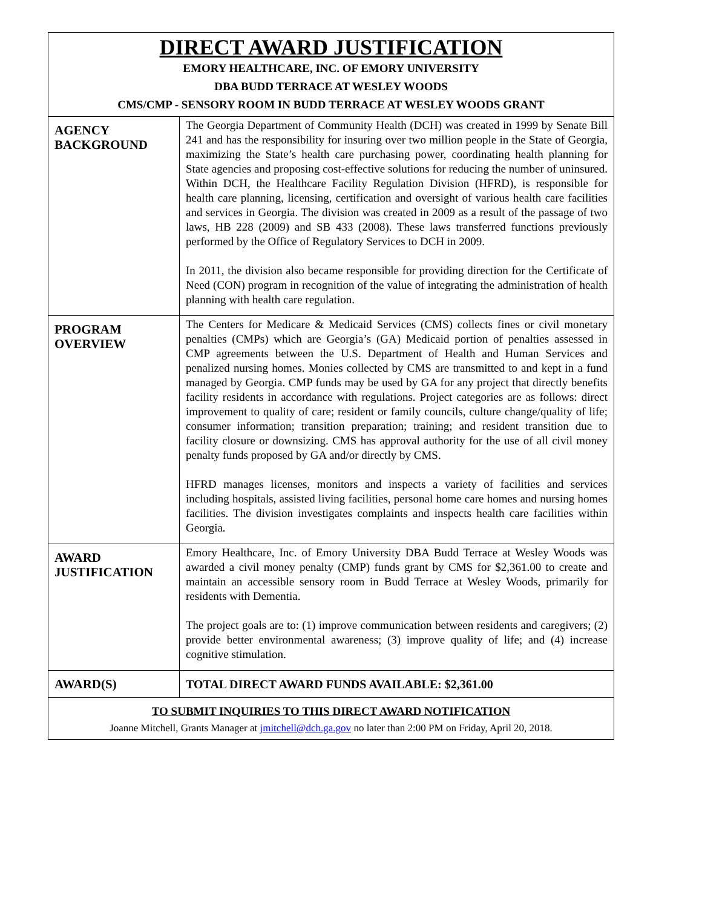| DIRECT AWARD JUSTIFICATION EMORY HEALTHCARE, INC. OF EMORY UNIVERSITY DBA BUDD TERRACE AT WESLEY WOODS CMS/CMP - SENSORY ROOM IN BUDD TERRACE AT WESLEY WOODS GRANT | |
| AGENCY BACKGROUND | The Georgia Department of Community Health (DCH) was created in 1999 by Senate Bill 241 and has the responsibility for insuring over two million people in the State of Georgia, maximizing the State’s health care purchasing power, coordinating health planning for State agencies and proposing cost-effective solutions for reducing the number of uninsured. Within DCH, the Healthcare Facility Regulation Division (HFRD), is responsible for health care planning, licensing, certification and oversight of various health care facilities and services in Georgia. The division was created in 2009 as a result of the passage of two laws, HB 228 (2009) and SB 433 (2008). These laws transferred functions previously performed by the Office of Regulatory Services to DCH in 2009. In 2011, the division also became responsible for providing direction for the Certificate of Need (CON) program in recognition of the value of integrating the administration of health planning with health care regulation. |
| PROGRAM OVERVIEW | The Centers for Medicare & Medicaid Services (CMS) collects fines or civil monetary penalties (CMPs) which are Georgia’s (GA) Medicaid portion of penalties assessed in CMP agreements between the U.S. Department of Health and Human Services and penalized nursing homes. Monies collected by CMS are transmitted to and kept in a fund managed by Georgia. CMP funds may be used by GA for any project that directly benefits facility residents in accordance with regulations. Project categories are as follows: direct improvement to quality of care; resident or family councils, culture change/quality of life; consumer information; transition preparation; training; and resident transition due to facility closure or downsizing. CMS has approval authority for the use of all civil money penalty funds proposed by GA and/or directly by CMS. HFRD manages licenses, monitors and inspects a variety of facilities and services including hospitals, assisted living facilities, personal home care homes and nursing homes facilities. The division investigates complaints and inspects health care facilities within Georgia. |
| AWARD JUSTIFICATION | Emory Healthcare, Inc. of Emory University DBA Budd Terrace at Wesley Woods was awarded a civil money penalty (CMP) funds grant by CMS for $2,361.00 to create and maintain an accessible sensory room in Budd Terrace at Wesley Woods, primarily for residents with Dementia. The project goals are to: (1) improve communication between residents and caregivers; (2) provide better environmental awareness; (3) improve quality of life; and (4) increase cognitive stimulation. |
| AWARD(S) | TOTAL DIRECT AWARD FUNDS AVAILABLE: $2,361.00 |
| TO SUBMIT INQUIRIES TO THIS DIRECT AWARD NOTIFICATION Joanne Mitchell, Grants Manager at jmitchell@dch.ga.gov no later than 2:00 PM on Friday, April 20, 2018. | |